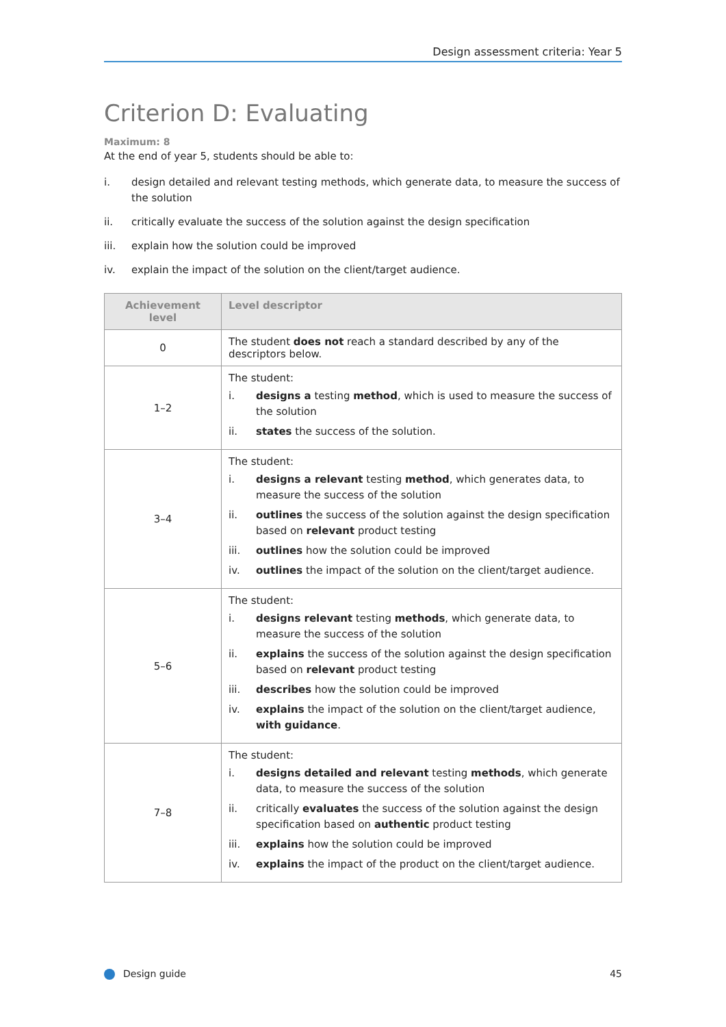Design assessment criteria: Year 5
Criterion D: Evaluating
Maximum: 8
At the end of year 5, students should be able to:
i. design detailed and relevant testing methods, which generate data, to measure the success of the solution
ii. critically evaluate the success of the solution against the design specification
iii. explain how the solution could be improved
iv. explain the impact of the solution on the client/target audience.
| Achievement level | Level descriptor |
| --- | --- |
| 0 | The student does not reach a standard described by any of the descriptors below. |
| 1–2 | The student: i. designs a testing method , which is used to measure the success of the solution ii. states the success of the solution. |
| 3–4 | The student: i. designs a relevant testing method , which generates data, to measure the success of the solution ii. outlines the success of the solution against the design specification based on relevant product testing iii. outlines how the solution could be improved iv. outlines the impact of the solution on the client/target audience. |
| 5–6 | The student: i. designs relevant testing methods , which generate data, to measure the success of the solution ii. explains the success of the solution against the design specification based on relevant product testing iii. describes how the solution could be improved iv. explains the impact of the solution on the client/target audience, with guidance . |
| 7–8 | The student: i. designs detailed and relevant testing methods , which generate data, to measure the success of the solution ii. critically evaluates the success of the solution against the design specification based on authentic product testing iii. explains how the solution could be improved iv. explains the impact of the product on the client/target audience. |
Design guide 45